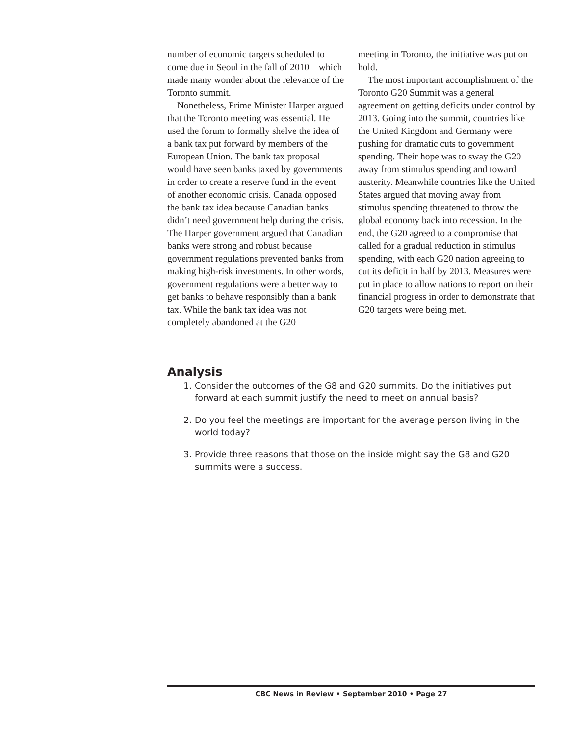number of economic targets scheduled to come due in Seoul in the fall of 2010—which made many wonder about the relevance of the Toronto summit.
Nonetheless, Prime Minister Harper argued that the Toronto meeting was essential. He used the forum to formally shelve the idea of a bank tax put forward by members of the European Union. The bank tax proposal would have seen banks taxed by governments in order to create a reserve fund in the event of another economic crisis. Canada opposed the bank tax idea because Canadian banks didn’t need government help during the crisis. The Harper government argued that Canadian banks were strong and robust because government regulations prevented banks from making high-risk investments. In other words, government regulations were a better way to get banks to behave responsibly than a bank tax. While the bank tax idea was not completely abandoned at the G20
meeting in Toronto, the initiative was put on hold.
The most important accomplishment of the Toronto G20 Summit was a general agreement on getting deficits under control by 2013. Going into the summit, countries like the United Kingdom and Germany were pushing for dramatic cuts to government spending. Their hope was to sway the G20 away from stimulus spending and toward austerity. Meanwhile countries like the United States argued that moving away from stimulus spending threatened to throw the global economy back into recession. In the end, the G20 agreed to a compromise that called for a gradual reduction in stimulus spending, with each G20 nation agreeing to cut its deficit in half by 2013. Measures were put in place to allow nations to report on their financial progress in order to demonstrate that G20 targets were being met.
Analysis
1. Consider the outcomes of the G8 and G20 summits. Do the initiatives put forward at each summit justify the need to meet on annual basis?
2. Do you feel the meetings are important for the average person living in the world today?
3. Provide three reasons that those on the inside might say the G8 and G20 summits were a success.
CBC News in Review • September 2010 • Page 27